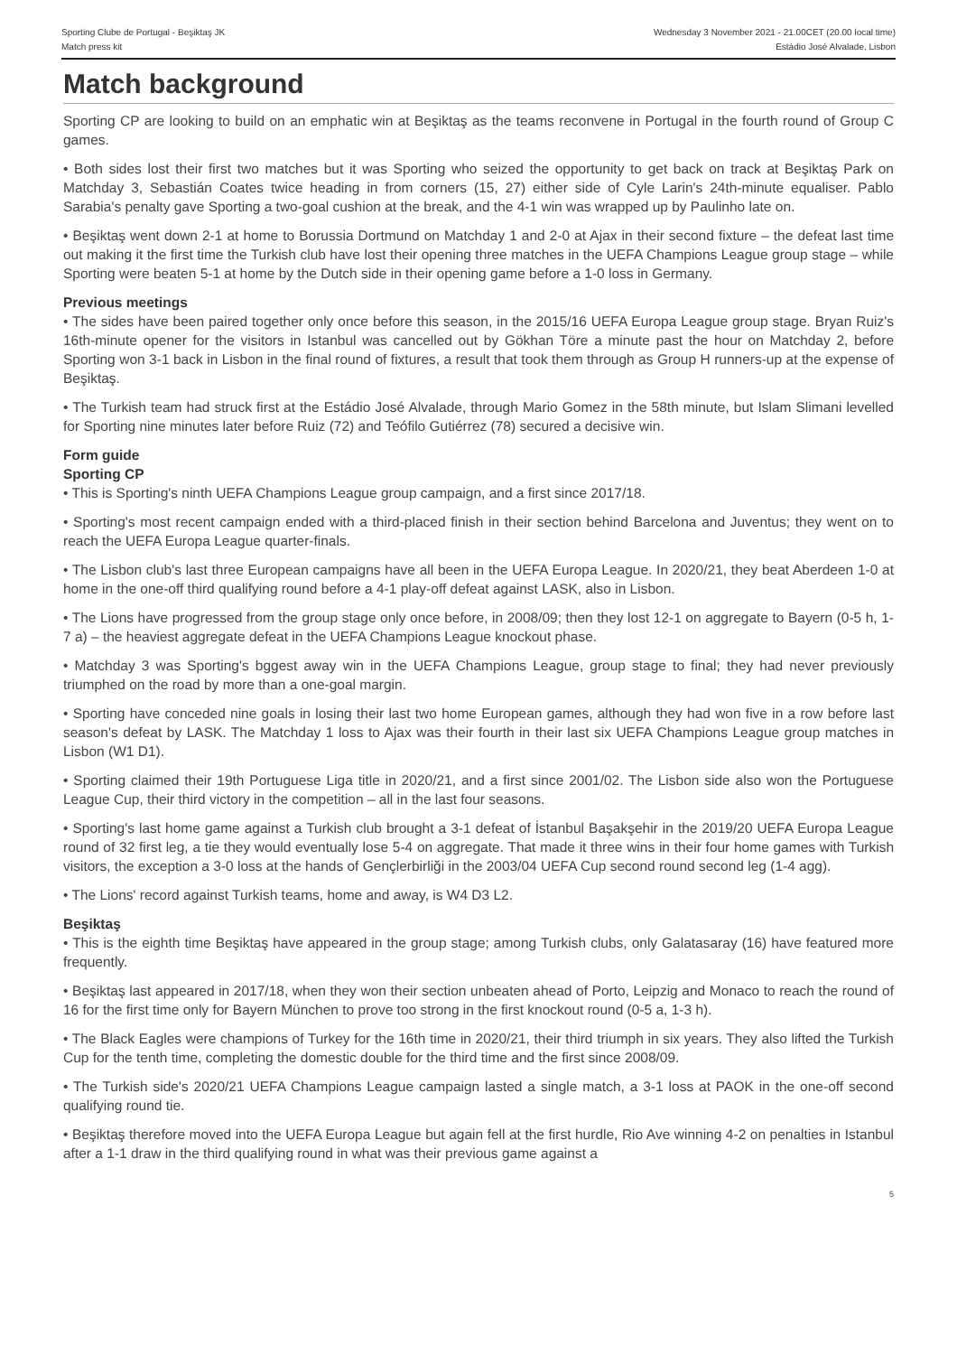Sporting Clube de Portugal - Beşiktaş JK Wednesday 3 November 2021 - 21.00CET (20.00 local time)
Match press kit Estádio José Alvalade, Lisbon
Match background
Sporting CP are looking to build on an emphatic win at Beşiktaş as the teams reconvene in Portugal in the fourth round of Group C games.
• Both sides lost their first two matches but it was Sporting who seized the opportunity to get back on track at Beşiktaş Park on Matchday 3, Sebastián Coates twice heading in from corners (15, 27) either side of Cyle Larin's 24th-minute equaliser. Pablo Sarabia's penalty gave Sporting a two-goal cushion at the break, and the 4-1 win was wrapped up by Paulinho late on.
• Beşiktaş went down 2-1 at home to Borussia Dortmund on Matchday 1 and 2-0 at Ajax in their second fixture – the defeat last time out making it the first time the Turkish club have lost their opening three matches in the UEFA Champions League group stage – while Sporting were beaten 5-1 at home by the Dutch side in their opening game before a 1-0 loss in Germany.
Previous meetings
• The sides have been paired together only once before this season, in the 2015/16 UEFA Europa League group stage. Bryan Ruiz's 16th-minute opener for the visitors in Istanbul was cancelled out by Gökhan Töre a minute past the hour on Matchday 2, before Sporting won 3-1 back in Lisbon in the final round of fixtures, a result that took them through as Group H runners-up at the expense of Beşiktaş.
• The Turkish team had struck first at the Estádio José Alvalade, through Mario Gomez in the 58th minute, but Islam Slimani levelled for Sporting nine minutes later before Ruiz (72) and Teófilo Gutiérrez (78) secured a decisive win.
Form guide
Sporting CP
• This is Sporting's ninth UEFA Champions League group campaign, and a first since 2017/18.
• Sporting's most recent campaign ended with a third-placed finish in their section behind Barcelona and Juventus; they went on to reach the UEFA Europa League quarter-finals.
• The Lisbon club's last three European campaigns have all been in the UEFA Europa League. In 2020/21, they beat Aberdeen 1-0 at home in the one-off third qualifying round before a 4-1 play-off defeat against LASK, also in Lisbon.
• The Lions have progressed from the group stage only once before, in 2008/09; then they lost 12-1 on aggregate to Bayern (0-5 h, 1-7 a) – the heaviest aggregate defeat in the UEFA Champions League knockout phase.
• Matchday 3 was Sporting's bggest away win in the UEFA Champions League, group stage to final; they had never previously triumphed on the road by more than a one-goal margin.
• Sporting have conceded nine goals in losing their last two home European games, although they had won five in a row before last season's defeat by LASK. The Matchday 1 loss to Ajax was their fourth in their last six UEFA Champions League group matches in Lisbon (W1 D1).
• Sporting claimed their 19th Portuguese Liga title in 2020/21, and a first since 2001/02. The Lisbon side also won the Portuguese League Cup, their third victory in the competition – all in the last four seasons.
• Sporting's last home game against a Turkish club brought a 3-1 defeat of İstanbul Başakşehir in the 2019/20 UEFA Europa League round of 32 first leg, a tie they would eventually lose 5-4 on aggregate. That made it three wins in their four home games with Turkish visitors, the exception a 3-0 loss at the hands of Gençlerbirliği in the 2003/04 UEFA Cup second round second leg (1-4 agg).
• The Lions' record against Turkish teams, home and away, is W4 D3 L2.
Beşiktaş
• This is the eighth time Beşiktaş have appeared in the group stage; among Turkish clubs, only Galatasaray (16) have featured more frequently.
• Beşiktaş last appeared in 2017/18, when they won their section unbeaten ahead of Porto, Leipzig and Monaco to reach the round of 16 for the first time only for Bayern München to prove too strong in the first knockout round (0-5 a, 1-3 h).
• The Black Eagles were champions of Turkey for the 16th time in 2020/21, their third triumph in six years. They also lifted the Turkish Cup for the tenth time, completing the domestic double for the third time and the first since 2008/09.
• The Turkish side's 2020/21 UEFA Champions League campaign lasted a single match, a 3-1 loss at PAOK in the one-off second qualifying round tie.
• Beşiktaş therefore moved into the UEFA Europa League but again fell at the first hurdle, Rio Ave winning 4-2 on penalties in Istanbul after a 1-1 draw in the third qualifying round in what was their previous game against a
5